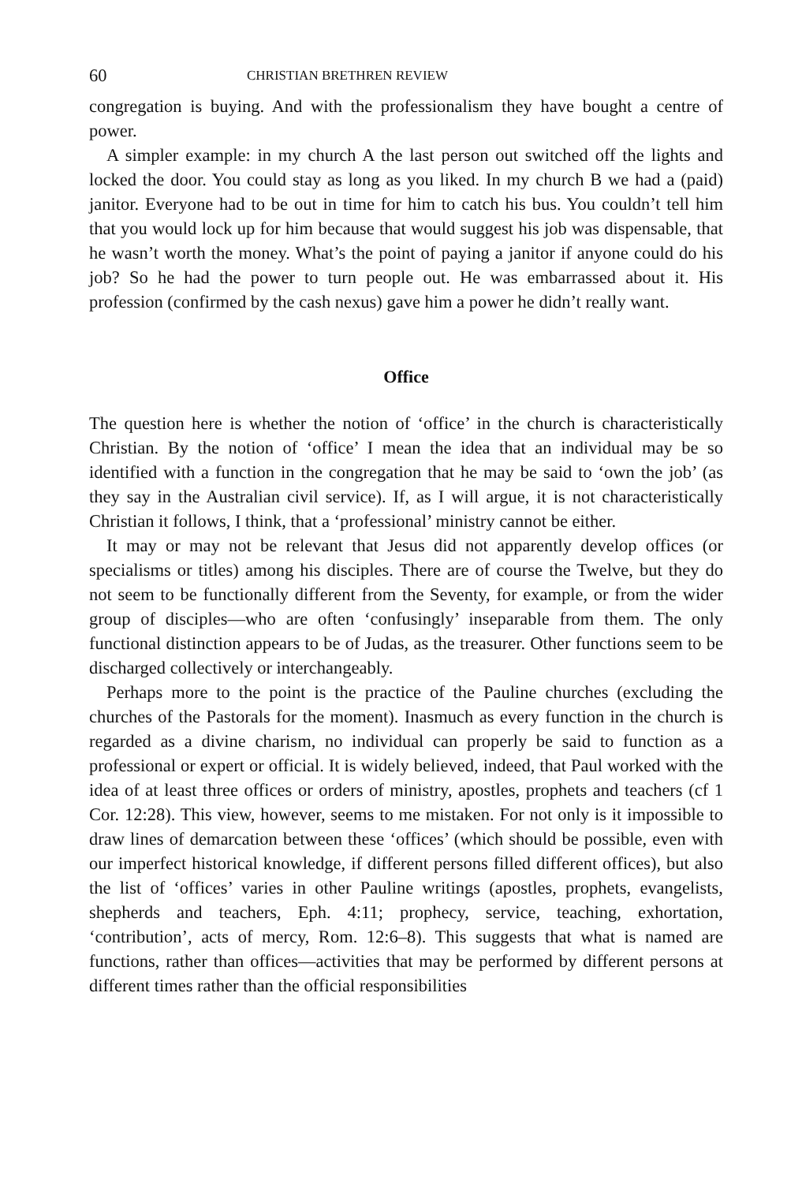60 CHRISTIAN BRETHREN REVIEW
congregation is buying. And with the professionalism they have bought a centre of power.
A simpler example: in my church A the last person out switched off the lights and locked the door. You could stay as long as you liked. In my church B we had a (paid) janitor. Everyone had to be out in time for him to catch his bus. You couldn’t tell him that you would lock up for him because that would suggest his job was dispensable, that he wasn’t worth the money. What’s the point of paying a janitor if anyone could do his job? So he had the power to turn people out. He was embarrassed about it. His profession (confirmed by the cash nexus) gave him a power he didn’t really want.
Office
The question here is whether the notion of ‘office’ in the church is characteristically Christian. By the notion of ‘office’ I mean the idea that an individual may be so identified with a function in the congregation that he may be said to ‘own the job’ (as they say in the Australian civil service). If, as I will argue, it is not characteristically Christian it follows, I think, that a ‘professional’ ministry cannot be either.
It may or may not be relevant that Jesus did not apparently develop offices (or specialisms or titles) among his disciples. There are of course the Twelve, but they do not seem to be functionally different from the Seventy, for example, or from the wider group of disciples—who are often ‘confusingly’ inseparable from them. The only functional distinction appears to be of Judas, as the treasurer. Other functions seem to be discharged collectively or interchangeably.
Perhaps more to the point is the practice of the Pauline churches (excluding the churches of the Pastorals for the moment). Inasmuch as every function in the church is regarded as a divine charism, no individual can properly be said to function as a professional or expert or official. It is widely believed, indeed, that Paul worked with the idea of at least three offices or orders of ministry, apostles, prophets and teachers (cf 1 Cor. 12:28). This view, however, seems to me mistaken. For not only is it impossible to draw lines of demarcation between these ‘offices’ (which should be possible, even with our imperfect historical knowledge, if different persons filled different offices), but also the list of ‘offices’ varies in other Pauline writings (apostles, prophets, evangelists, shepherds and teachers, Eph. 4:11; prophecy, service, teaching, exhortation, ‘contribution’, acts of mercy, Rom. 12:6–8). This suggests that what is named are functions, rather than offices—activities that may be performed by different persons at different times rather than the official responsibilities